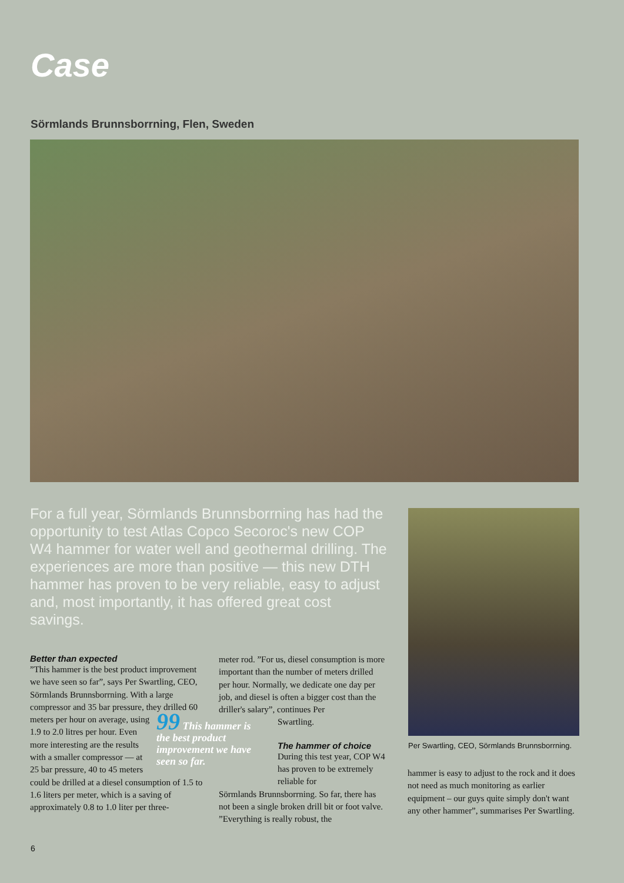Case
Sörmlands Brunnsborrning, Flen, Sweden
For a full year, Sörmlands Brunnsborrning has had the opportunity to test Atlas Copco Secoroc's new COP W4 hammer for water well and geothermal drilling. The experiences are more than positive — this new DTH hammer has proven to be very reliable, easy to adjust and, most importantly, it has offered great cost savings.
Per Swartling, CEO, Sörmlands Brunnsborrning.
Better than expected
”This hammer is the best product improvement we have seen so far”, says Per Swartling, CEO, Sörmlands Brunnsborrning. With a large compressor and 35 bar pressure, they drilled 60 meters per
99 This hammer is the best product improvement we have seen so far.
hour on average, using 1.9 to 2.0 litres per hour. Even more interesting are the results with a smaller compressor — at 25 bar pressure, 40 to 45 meters could be drilled at a diesel consumption of 1.5 to 1.6 liters per meter, which is a saving of approximately 0.8 to 1.0 liter per three-
meter rod. ”For us, diesel consumption is more important than the number of meters drilled per hour. Normally, we dedicate one day per job, and diesel is often a bigger cost than the driller's salary”, continues Per Swartling.
The hammer of choice
During this test year, COP W4 has proven to be extremely reliable for
Sörmlands Brunnsborrning. So far, there has not been a single broken drill bit or foot valve. ”Everything is really robust, the
hammer is easy to adjust to the rock and it does not need as much monitoring as earlier equipment – our guys quite simply don't want any other hammer”, summarises Per Swartling.
6